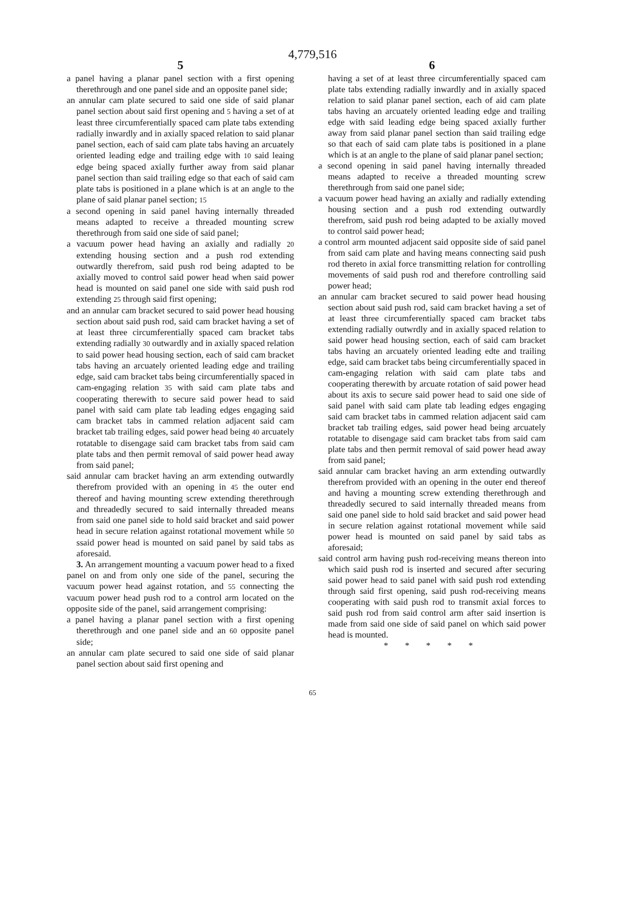4,779,516
5
a panel having a planar panel section with a first opening therethrough and one panel side and an opposite panel side;
an annular cam plate secured to said one side of said planar panel section about said first opening and 5 having a set of at least three circumferentially spaced cam plate tabs extending radially inwardly and in axially spaced relation to said planar panel section, each of said cam plate tabs having an arcuately oriented leading edge and trailing edge with 10 said leaing edge being spaced axially further away from said planar panel section than said trailing edge so that each of said cam plate tabs is positioned in a plane which is at an angle to the plane of said planar panel section; 15
a second opening in said panel having internally threaded means adapted to receive a threaded mounting screw therethrough from said one side of said panel;
a vacuum power head having an axially and radially 20 extending housing section and a push rod extending outwardly therefrom, said push rod being adapted to be axially moved to control said power head when said power head is mounted on said panel one side with said push rod extending 25 through said first opening;
and an annular cam bracket secured to said power head housing section about said push rod, said cam bracket having a set of at least three circumferentially spaced cam bracket tabs extending radially 30 outwardly and in axially spaced relation to said power head housing section, each of said cam bracket tabs having an arcuately oriented leading edge and trailing edge, said cam bracket tabs being circumferentially spaced in cam-engaging relation 35 with said cam plate tabs and cooperating therewith to secure said power head to said panel with said cam plate tab leading edges engaging said cam bracket tabs in cammed relation adjacent said cam bracket tab trailing edges, said power head being 40 arcuately rotatable to disengage said cam bracket tabs from said cam plate tabs and then permit removal of said power head away from said panel;
said annular cam bracket having an arm extending outwardly therefrom provided with an opening in 45 the outer end thereof and having mounting screw extending therethrough and threadedly secured to said internally threaded means from said one panel side to hold said bracket and said power head in secure relation against rotational movement while 50 ssaid power head is mounted on said panel by said tabs as aforesaid.
3. An arrangement mounting a vacuum power head to a fixed panel on and from only one side of the panel, securing the vacuum power head against rotation, and 55 connecting the vacuum power head push rod to a control arm located on the opposite side of the panel, said arrangement comprising:
a panel having a planar panel section with a first opening therethrough and one panel side and an 60 opposite panel side;
an annular cam plate secured to said one side of said planar panel section about said first opening and
6
having a set of at least three circumferentially spaced cam plate tabs extending radially inwardly and in axially spaced relation to said planar panel section, each of aid cam plate tabs having an arcuately oriented leading edge and trailing edge with said leading edge being spaced axially further away from said planar panel section than said trailing edge so that each of said cam plate tabs is positioned in a plane which is at an angle to the plane of said planar panel section;
a second opening in said panel having internally threaded means adapted to receive a threaded mounting screw therethrough from said one panel side;
a vacuum power head having an axially and radially extending housing section and a push rod extending outwardly therefrom, said push rod being adapted to be axially moved to control said power head;
a control arm mounted adjacent said opposite side of said panel from said cam plate and having means connecting said push rod thereto in axial force transmitting relation for controlling movements of said push rod and therefore controlling said power head;
an annular cam bracket secured to said power head housing section about said push rod, said cam bracket having a set of at least three circumferentially spaced cam bracket tabs extending radially outwrdly and in axially spaced relation to said power head housing section, each of said cam bracket tabs having an arcuately oriented leading edte and trailing edge, said cam bracket tabs being circumferentially spaced in cam-engaging relation with said cam plate tabs and cooperating therewith by arcuate rotation of said power head about its axis to secure said power head to said one side of said panel with said cam plate tab leading edges engaging said cam bracket tabs in cammed relation adjacent said cam bracket tab trailing edges, said power head being arcuately rotatable to disengage said cam bracket tabs from said cam plate tabs and then permit removal of said power head away from said panel;
said annular cam bracket having an arm extending outwardly therefrom provided with an opening in the outer end thereof and having a mounting screw extending therethrough and threadedly secured to said internally threaded means from said one panel side to hold said bracket and said power head in secure relation against rotational movement while said power head is mounted on said panel by said tabs as aforesaid;
said control arm having push rod-receiving means thereon into which said push rod is inserted and secured after securing said power head to said panel with said push rod extending through said first opening, said push rod-receiving means cooperating with said push rod to transmit axial forces to said push rod from said control arm after said insertion is made from said one side of said panel on which said power head is mounted.
* * * * *
65